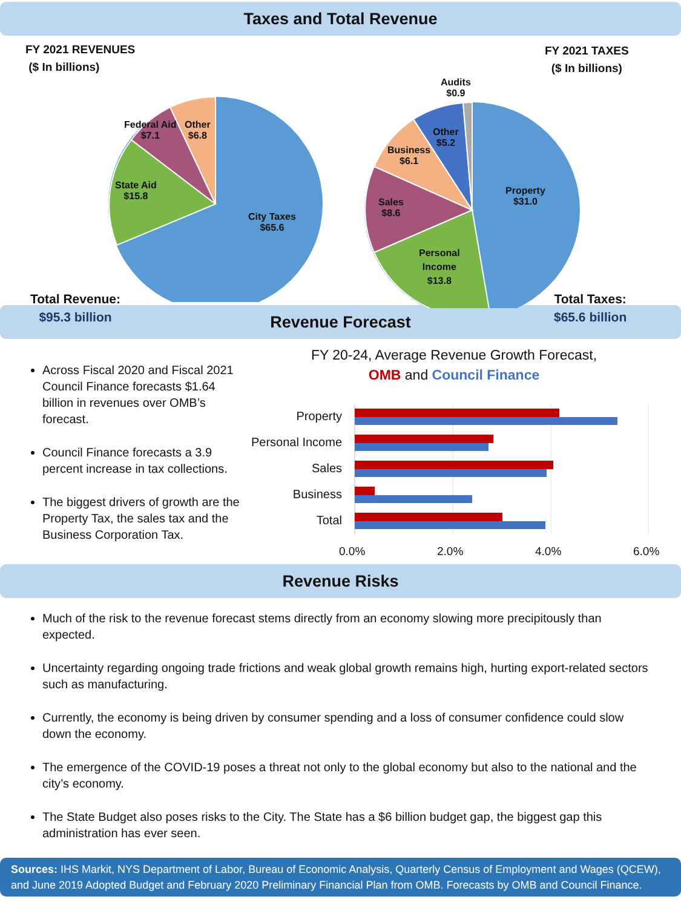Taxes and Total Revenue
FY 2021 REVENUES
($ In billions)
Federal Aid
$7.1
Other
$6.8
State Aid
$15.8
City Taxes
$65.6
Total Revenue:
$95.3 billion
FY 2021 TAXES
($ In billions)
Audits
$0.9
Other
$5.2
Business
$6.1
Sales
$8.6
Property
$31.0
Personal
Income
$13.8
Total Taxes:
$65.6 billion
Revenue Forecast
Across Fiscal 2020 and Fiscal 2021 Council Finance forecasts $1.64 billion in revenues over OMB’s forecast.
Council Finance forecasts a 3.9 percent increase in tax collections.
The biggest drivers of growth are the Property Tax, the sales tax and the Business Corporation Tax.
FY 20-24, Average Revenue Growth Forecast,
OMB and Council Finance
Property
Personal Income
Sales
Business
Total
0.0% 2.0% 4.0% 6.0%
Revenue Risks
Much of the risk to the revenue forecast stems directly from an economy slowing more precipitously than expected.
Uncertainty regarding ongoing trade frictions and weak global growth remains high, hurting export-related sectors such as manufacturing.
Currently, the economy is being driven by consumer spending and a loss of consumer confidence could slow down the economy.
The emergence of the COVID-19 poses a threat not only to the global economy but also to the national and the city’s economy.
The State Budget also poses risks to the City. The State has a $6 billion budget gap, the biggest gap this administration has ever seen.
Sources: IHS Markit, NYS Department of Labor, Bureau of Economic Analysis, Quarterly Census of Employment and Wages (QCEW), and June 2019 Adopted Budget and February 2020 Preliminary Financial Plan from OMB. Forecasts by OMB and Council Finance.